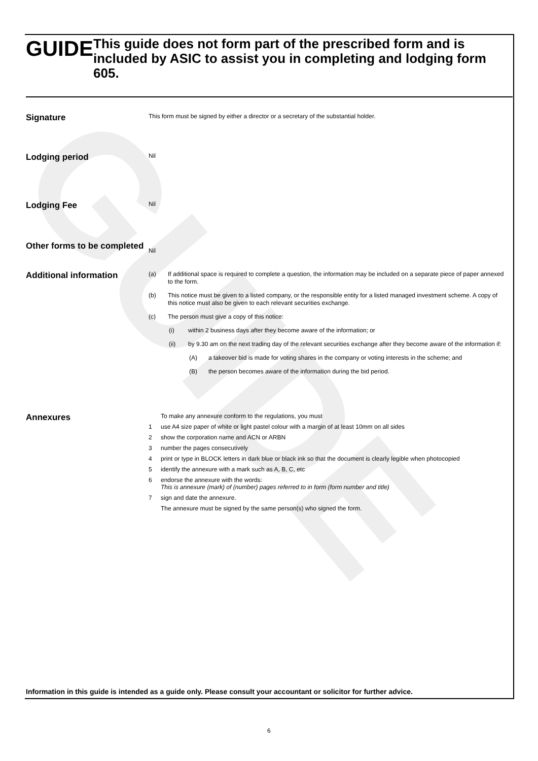GUIDE
GUIDE
This guide does not form part of the prescribed form and is included by ASIC to assist you in completing and lodging form 605.
Signature
This form must be signed by either a director or a secretary of the substantial holder.
Lodging period
Nil
Lodging Fee
Nil
Other forms to be completed
Nil
Additional information
(a) If additional space is required to complete a question, the information may be included on a separate piece of paper annexed to the form.
(b) This notice must be given to a listed company, or the responsible entity for a listed managed investment scheme. A copy of this notice must also be given to each relevant securities exchange.
(c) The person must give a copy of this notice:
(i) within 2 business days after they become aware of the information; or
(ii) by 9.30 am on the next trading day of the relevant securities exchange after they become aware of the information if:
(A) a takeover bid is made for voting shares in the company or voting interests in the scheme; and
(B) the person becomes aware of the information during the bid period.
Annexures
To make any annexure conform to the regulations, you must
1 use A4 size paper of white or light pastel colour with a margin of at least 10mm on all sides
2 show the corporation name and ACN or ARBN
3 number the pages consecutively
4 print or type in BLOCK letters in dark blue or black ink so that the document is clearly legible when photocopied
5 identify the annexure with a mark such as A, B, C, etc
6 endorse the annexure with the words:
This is annexure (mark) of (number) pages referred to in form (form number and title)
7 sign and date the annexure.
The annexure must be signed by the same person(s) who signed the form.
Information in this guide is intended as a guide only. Please consult your accountant or solicitor for further advice.
6